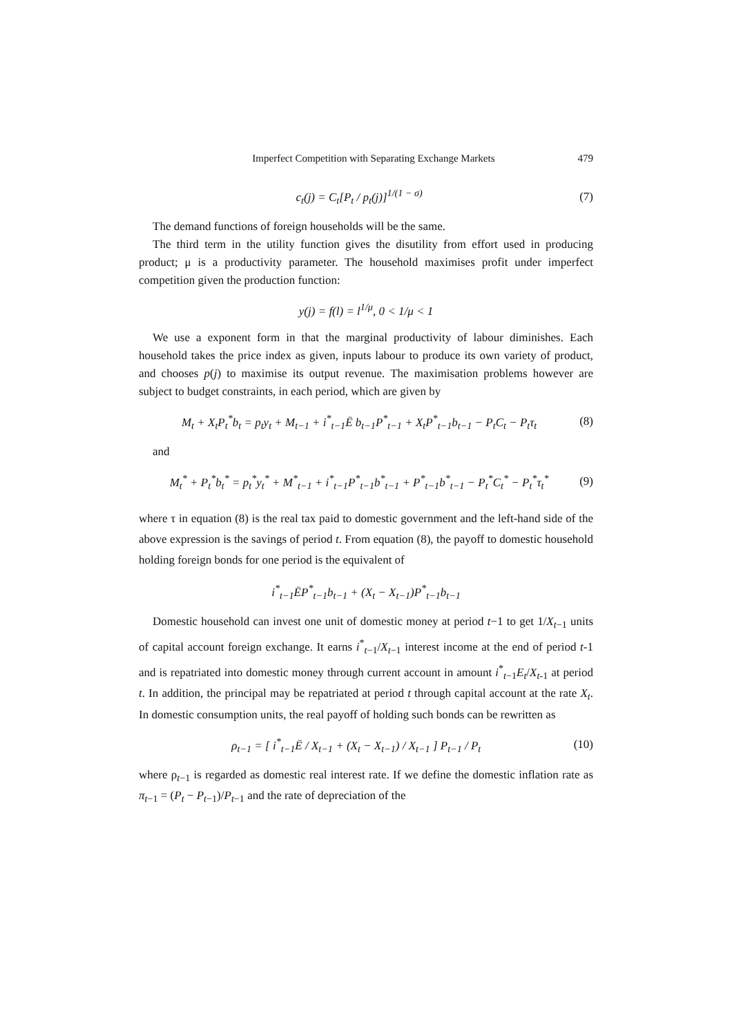Imperfect Competition with Separating Exchange Markets 479
c<sub>t</sub>(j) = C<sub>t</sub>[P<sub>t</sub> / p<sub>t</sub>(j)]<sup>1/(1 − σ)</sup> (7)
The demand functions of foreign households will be the same.
The third term in the utility function gives the disutility from effort used in producing product; μ is a productivity parameter. The household maximises profit under imperfect competition given the production function:
y(j) = f(l) = l<sup>1/μ</sup>, 0 < 1/μ < 1
We use a exponent form in that the marginal productivity of labour diminishes. Each household takes the price index as given, inputs labour to produce its own variety of product, and chooses p(j) to maximise its output revenue. The maximisation problems however are subject to budget constraints, in each period, which are given by
M<sub>t</sub> + X<sub>t</sub>P<sub>t</sub><sup>*</sup>b<sub>t</sub> = p<sub>t</sub>y<sub>t</sub> + M<sub>t−1</sub> + i<sup>*</sup><sub>t−1</sub>Ē b<sub>t−1</sub>P<sup>*</sup><sub>t−1</sub> + X<sub>t</sub>P<sup>*</sup><sub>t−1</sub>b<sub>t−1</sub> − P<sub>t</sub>C<sub>t</sub> − P<sub>t</sub>τ<sub>t</sub> (8)
and
M<sub>t</sub><sup>*</sup> + P<sub>t</sub><sup>*</sup>b<sub>t</sub><sup>*</sup> = p<sub>t</sub><sup>*</sup>y<sub>t</sub><sup>*</sup> + M<sup>*</sup><sub>t−1</sub> + i<sup>*</sup><sub>t−1</sub>P<sup>*</sup><sub>t−1</sub>b<sup>*</sup><sub>t−1</sub> + P<sup>*</sup><sub>t−1</sub>b<sup>*</sup><sub>t−1</sub> − P<sub>t</sub><sup>*</sup>C<sub>t</sub><sup>*</sup> − P<sub>t</sub><sup>*</sup>τ<sub>t</sub><sup>*</sup> (9)
where τ in equation (8) is the real tax paid to domestic government and the left-hand side of the above expression is the savings of period t. From equation (8), the payoff to domestic household holding foreign bonds for one period is the equivalent of
i<sup>*</sup><sub>t−1</sub>ĒP<sup>*</sup><sub>t−1</sub>b<sub>t−1</sub> + (X<sub>t</sub> − X<sub>t−1</sub>)P<sup>*</sup><sub>t−1</sub>b<sub>t−1</sub>
Domestic household can invest one unit of domestic money at period t−1 to get 1/X<sub>t−1</sub> units of capital account foreign exchange. It earns i<sup>*</sup><sub>t−1</sub>/X<sub>t−1</sub> interest income at the end of period t-1 and is repatriated into domestic money through current account in amount i<sup>*</sup><sub>t−1</sub>E<sub>t</sub>/X<sub>t-1</sub> at period t. In addition, the principal may be repatriated at period t through capital account at the rate X<sub>t</sub>. In domestic consumption units, the real payoff of holding such bonds can be rewritten as
ρ<sub>t−1</sub> = [ i<sup>*</sup><sub>t−1</sub>Ē / X<sub>t−1</sub> + (X<sub>t</sub> − X<sub>t−1</sub>) / X<sub>t−1</sub> ] P<sub>t−1</sub> / P<sub>t</sub> (10)
where ρ<sub>t−1</sub> is regarded as domestic real interest rate. If we define the domestic inflation rate as π<sub>t−1</sub> = (P<sub>t</sub> − P<sub>t−1</sub>)/P<sub>t−1</sub> and the rate of depreciation of the